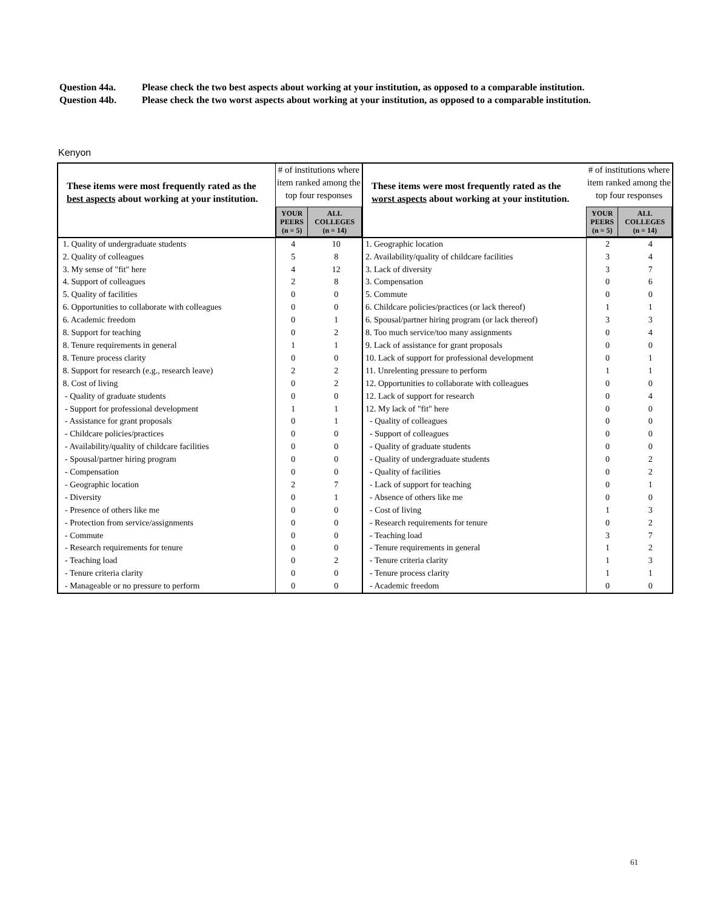Question 44a. Please check the two best aspects about working at your institution, as opposed to a comparable institution.
Question 44b. Please check the two worst aspects about working at your institution, as opposed to a comparable institution.
Kenyon
| These items were most frequently rated as the best aspects about working at your institution. | # of institutions where item ranked among the top four responses / YOUR PEERS (n = 5) / ALL COLLEGES (n = 14) / | | These items were most frequently rated as the worst aspects about working at your institution. | # of institutions where item ranked among the top four responses / YOUR PEERS (n = 5) / ALL COLLEGES (n = 14) / | |
| 1. Quality of undergraduate students | 4 | 10 | 1. Geographic location | 2 | 4 |
| 2. Quality of colleagues | 5 | 8 | 2. Availability/quality of childcare facilities | 3 | 4 |
| 3. My sense of "fit" here | 4 | 12 | 3. Lack of diversity | 3 | 7 |
| 4. Support of colleagues | 2 | 8 | 3. Compensation | 0 | 6 |
| 5. Quality of facilities | 0 | 0 | 5. Commute | 0 | 0 |
| 6. Opportunities to collaborate with colleagues | 0 | 0 | 6. Childcare policies/practices (or lack thereof) | 1 | 1 |
| 6. Academic freedom | 0 | 1 | 6. Spousal/partner hiring program (or lack thereof) | 3 | 3 |
| 8. Support for teaching | 0 | 2 | 8. Too much service/too many assignments | 0 | 4 |
| 8. Tenure requirements in general | 1 | 1 | 9. Lack of assistance for grant proposals | 0 | 0 |
| 8. Tenure process clarity | 0 | 0 | 10. Lack of support for professional development | 0 | 1 |
| 8. Support for research (e.g., research leave) | 2 | 2 | 11. Unrelenting pressure to perform | 1 | 1 |
| 8. Cost of living | 0 | 2 | 12. Opportunities to collaborate with colleagues | 0 | 0 |
| - Quality of graduate students | 0 | 0 | 12. Lack of support for research | 0 | 4 |
| - Support for professional development | 1 | 1 | 12. My lack of "fit" here | 0 | 0 |
| - Assistance for grant proposals | 0 | 1 | - Quality of colleagues | 0 | 0 |
| - Childcare policies/practices | 0 | 0 | - Support of colleagues | 0 | 0 |
| - Availability/quality of childcare facilities | 0 | 0 | - Quality of graduate students | 0 | 0 |
| - Spousal/partner hiring program | 0 | 0 | - Quality of undergraduate students | 0 | 2 |
| - Compensation | 0 | 0 | - Quality of facilities | 0 | 2 |
| - Geographic location | 2 | 7 | - Lack of support for teaching | 0 | 1 |
| - Diversity | 0 | 1 | - Absence of others like me | 0 | 0 |
| - Presence of others like me | 0 | 0 | - Cost of living | 1 | 3 |
| - Protection from service/assignments | 0 | 0 | - Research requirements for tenure | 0 | 2 |
| - Commute | 0 | 0 | - Teaching load | 3 | 7 |
| - Research requirements for tenure | 0 | 0 | - Tenure requirements in general | 1 | 2 |
| - Teaching load | 0 | 2 | - Tenure criteria clarity | 1 | 3 |
| - Tenure criteria clarity | 0 | 0 | - Tenure process clarity | 1 | 1 |
| - Manageable or no pressure to perform | 0 | 0 | - Academic freedom | 0 | 0 |
61